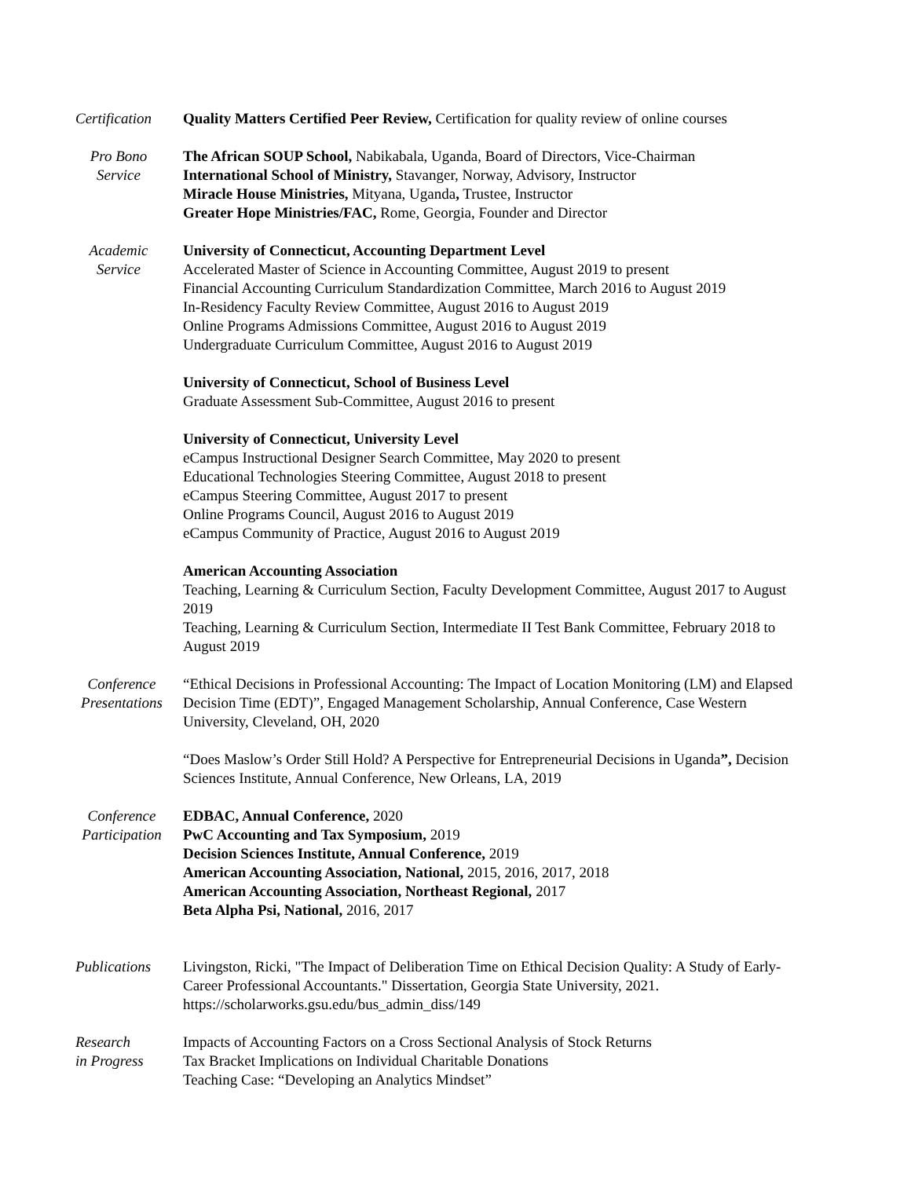Certification
Quality Matters Certified Peer Review, Certification for quality review of online courses
Pro Bono
Service
The African SOUP School, Nabikabala, Uganda, Board of Directors, Vice-Chairman
International School of Ministry, Stavanger, Norway, Advisory, Instructor
Miracle House Ministries, Mityana, Uganda, Trustee, Instructor
Greater Hope Ministries/FAC, Rome, Georgia, Founder and Director
Academic
Service
University of Connecticut, Accounting Department Level
Accelerated Master of Science in Accounting Committee, August 2019 to present
Financial Accounting Curriculum Standardization Committee, March 2016 to August 2019
In-Residency Faculty Review Committee, August 2016 to August 2019
Online Programs Admissions Committee, August 2016 to August 2019
Undergraduate Curriculum Committee, August 2016 to August 2019
University of Connecticut, School of Business Level
Graduate Assessment Sub-Committee, August 2016 to present
University of Connecticut, University Level
eCampus Instructional Designer Search Committee, May 2020 to present
Educational Technologies Steering Committee, August 2018 to present
eCampus Steering Committee, August 2017 to present
Online Programs Council, August 2016 to August 2019
eCampus Community of Practice, August 2016 to August 2019
American Accounting Association
Teaching, Learning & Curriculum Section, Faculty Development Committee, August 2017 to August 2019
Teaching, Learning & Curriculum Section, Intermediate II Test Bank Committee, February 2018 to August 2019
Conference
Presentations
“Ethical Decisions in Professional Accounting: The Impact of Location Monitoring (LM) and Elapsed Decision Time (EDT)”, Engaged Management Scholarship, Annual Conference, Case Western University, Cleveland, OH, 2020
“Does Maslow’s Order Still Hold? A Perspective for Entrepreneurial Decisions in Uganda”, Decision Sciences Institute, Annual Conference, New Orleans, LA, 2019
Conference
Participation
EDBAC, Annual Conference, 2020
PwC Accounting and Tax Symposium, 2019
Decision Sciences Institute, Annual Conference, 2019
American Accounting Association, National, 2015, 2016, 2017, 2018
American Accounting Association, Northeast Regional, 2017
Beta Alpha Psi, National, 2016, 2017
Publications Livingston, Ricki, "The Impact of Deliberation Time on Ethical Decision Quality: A Study of Early-Career Professional Accountants." Dissertation, Georgia State University, 2021. https://scholarworks.gsu.edu/bus_admin_diss/149
Research
in Progress
Impacts of Accounting Factors on a Cross Sectional Analysis of Stock Returns
Tax Bracket Implications on Individual Charitable Donations
Teaching Case: “Developing an Analytics Mindset”